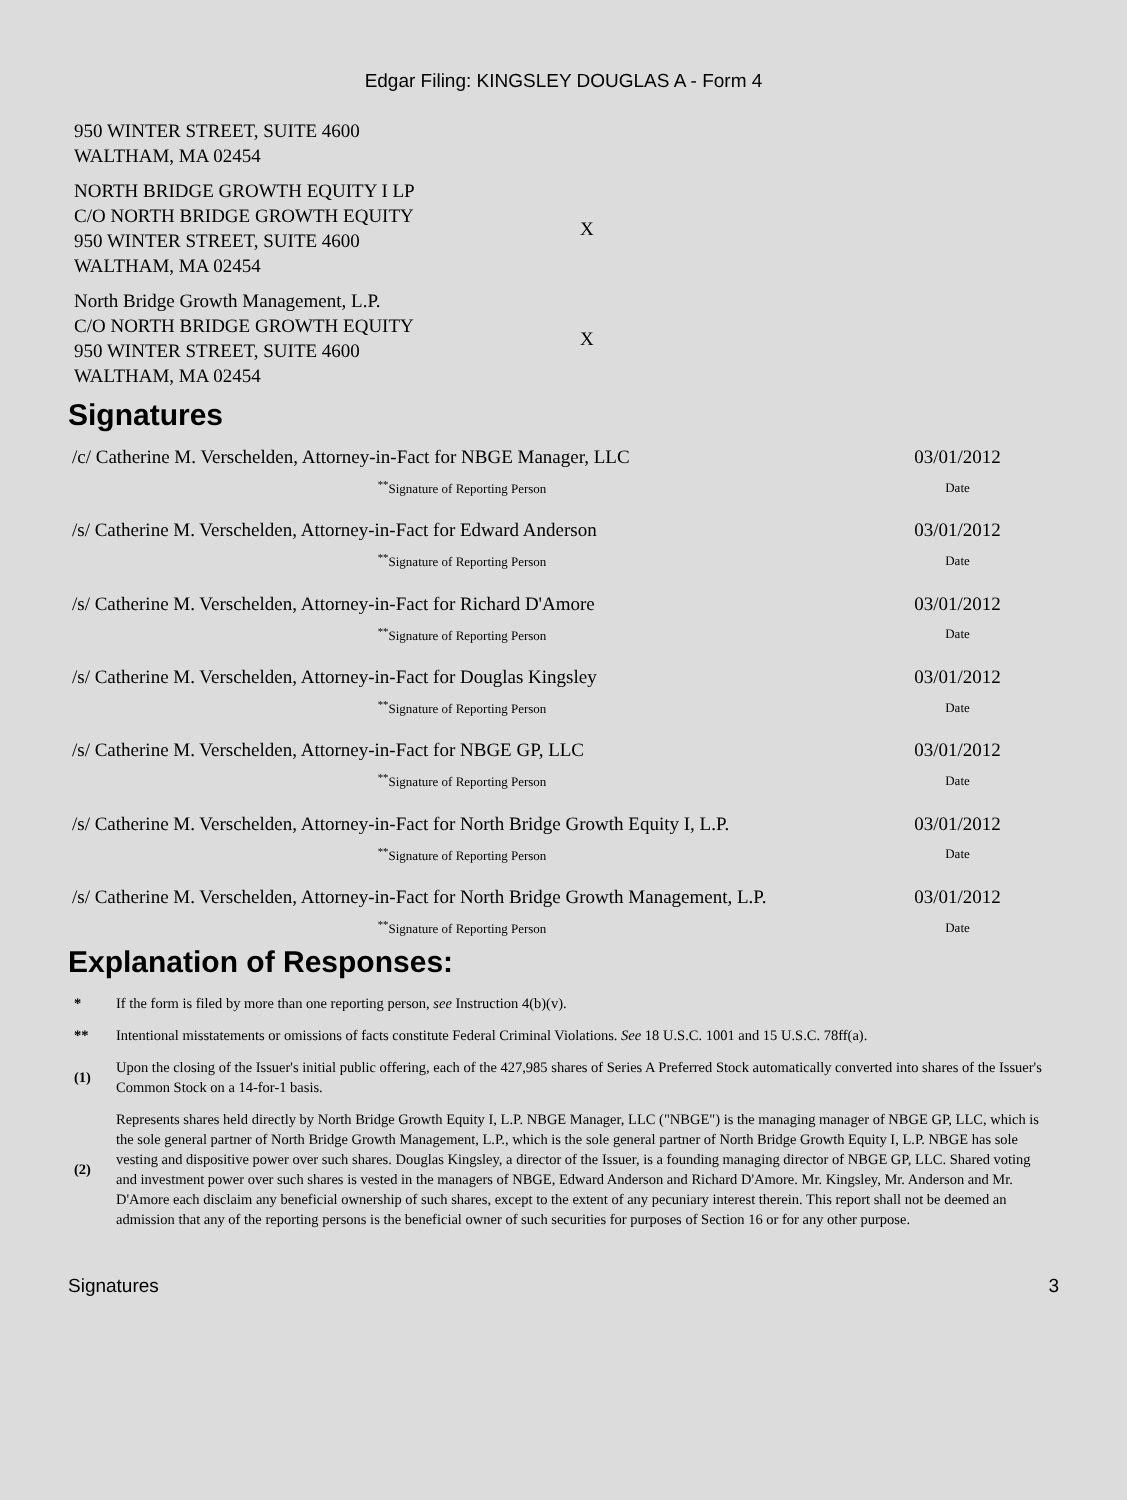Edgar Filing: KINGSLEY DOUGLAS A - Form 4
| 950 WINTER STREET, SUITE 4600 WALTHAM, MA 02454 | |
| NORTH BRIDGE GROWTH EQUITY I LP C/O NORTH BRIDGE GROWTH EQUITY 950 WINTER STREET, SUITE 4600 WALTHAM, MA 02454 | X |
| North Bridge Growth Management, L.P. C/O NORTH BRIDGE GROWTH EQUITY 950 WINTER STREET, SUITE 4600 WALTHAM, MA 02454 | X |
Signatures
| /c/ Catherine M. Verschelden, Attorney-in-Fact for NBGE Manager, LLC | 03/01/2012 |
| <sup>**</sup> Signature of Reporting Person | Date |
| /s/ Catherine M. Verschelden, Attorney-in-Fact for Edward Anderson | 03/01/2012 |
| <sup>**</sup> Signature of Reporting Person | Date |
| /s/ Catherine M. Verschelden, Attorney-in-Fact for Richard D'Amore | 03/01/2012 |
| <sup>**</sup> Signature of Reporting Person | Date |
| /s/ Catherine M. Verschelden, Attorney-in-Fact for Douglas Kingsley | 03/01/2012 |
| <sup>**</sup> Signature of Reporting Person | Date |
| /s/ Catherine M. Verschelden, Attorney-in-Fact for NBGE GP, LLC | 03/01/2012 |
| <sup>**</sup> Signature of Reporting Person | Date |
| /s/ Catherine M. Verschelden, Attorney-in-Fact for North Bridge Growth Equity I, L.P. | 03/01/2012 |
| <sup>**</sup> Signature of Reporting Person | Date |
| /s/ Catherine M. Verschelden, Attorney-in-Fact for North Bridge Growth Management, L.P. | 03/01/2012 |
| <sup>**</sup> Signature of Reporting Person | Date |
Explanation of Responses:
| * | If the form is filed by more than one reporting person, see Instruction 4(b)(v). |
| ** | Intentional misstatements or omissions of facts constitute Federal Criminal Violations. See 18 U.S.C. 1001 and 15 U.S.C. 78ff(a). |
| (1) | Upon the closing of the Issuer's initial public offering, each of the 427,985 shares of Series A Preferred Stock automatically converted into shares of the Issuer's Common Stock on a 14-for-1 basis. |
| (2) | Represents shares held directly by North Bridge Growth Equity I, L.P. NBGE Manager, LLC ("NBGE") is the managing manager of NBGE GP, LLC, which is the sole general partner of North Bridge Growth Management, L.P., which is the sole general partner of North Bridge Growth Equity I, L.P. NBGE has sole vesting and dispositive power over such shares. Douglas Kingsley, a director of the Issuer, is a founding managing director of NBGE GP, LLC. Shared voting and investment power over such shares is vested in the managers of NBGE, Edward Anderson and Richard D'Amore. Mr. Kingsley, Mr. Anderson and Mr. D'Amore each disclaim any beneficial ownership of such shares, except to the extent of any pecuniary interest therein. This report shall not be deemed an admission that any of the reporting persons is the beneficial owner of such securities for purposes of Section 16 or for any other purpose. |
Signatures 3